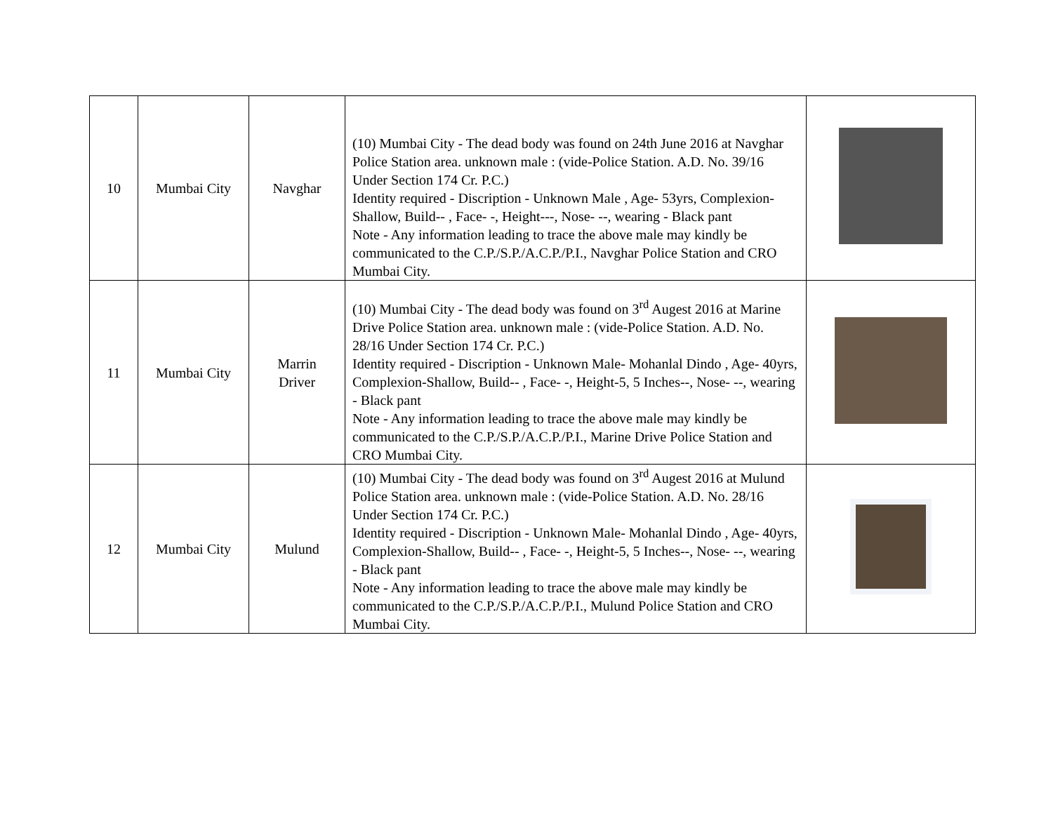| 10 | Mumbai City | Navghar | (10) Mumbai City - The dead body was found on 24th June 2016 at Navghar Police Station area. unknown male : (vide-Police Station. A.D. No. 39/16 Under Section 174 Cr. P.C.) Identity required - Discription - Unknown Male , Age- 53yrs, Complexion-Shallow, Build-- , Face- -, Height---, Nose- --, wearing - Black pant Note - Any information leading to trace the above male may kindly be communicated to the C.P./S.P./A.C.P./P.I., Navghar Police Station and CRO Mumbai City. | |
| 11 | Mumbai City | Marrin Driver | (10) Mumbai City - The dead body was found on 3<sup>rd</sup> Augest 2016 at Marine Drive Police Station area. unknown male : (vide-Police Station. A.D. No. 28/16 Under Section 174 Cr. P.C.) Identity required - Discription - Unknown Male- Mohanlal Dindo , Age- 40yrs, Complexion-Shallow, Build-- , Face- -, Height-5, 5 Inches--, Nose- --, wearing - Black pant Note - Any information leading to trace the above male may kindly be communicated to the C.P./S.P./A.C.P./P.I., Marine Drive Police Station and CRO Mumbai City. | |
| 12 | Mumbai City | Mulund | (10) Mumbai City - The dead body was found on 3<sup>rd</sup> Augest 2016 at Mulund Police Station area. unknown male : (vide-Police Station. A.D. No. 28/16 Under Section 174 Cr. P.C.) Identity required - Discription - Unknown Male- Mohanlal Dindo , Age- 40yrs, Complexion-Shallow, Build-- , Face- -, Height-5, 5 Inches--, Nose- --, wearing - Black pant Note - Any information leading to trace the above male may kindly be communicated to the C.P./S.P./A.C.P./P.I., Mulund Police Station and CRO Mumbai City. | |